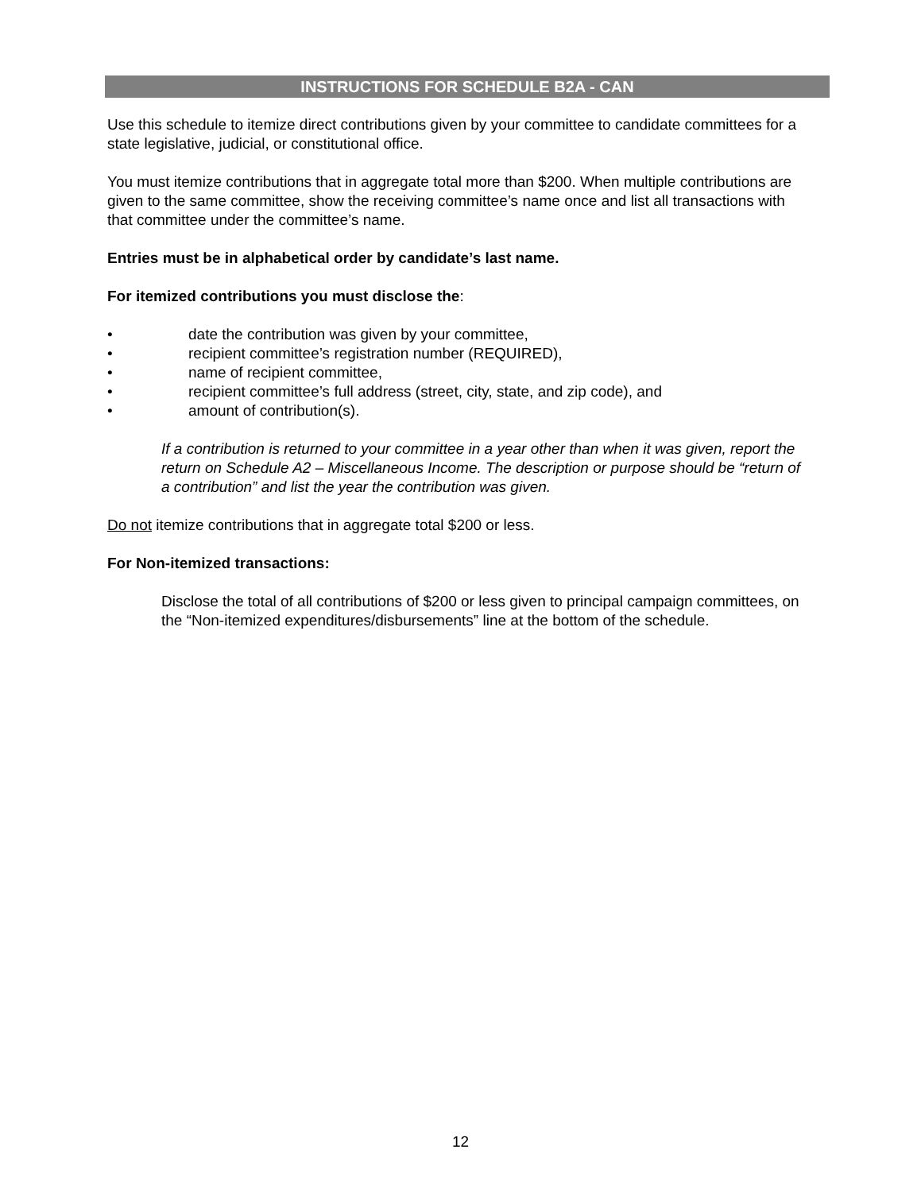INSTRUCTIONS FOR SCHEDULE B2A - CAN
Use this schedule to itemize direct contributions given by your committee to candidate committees for a state legislative, judicial, or constitutional office.
You must itemize contributions that in aggregate total more than $200. When multiple contributions are given to the same committee, show the receiving committee’s name once and list all transactions with that committee under the committee’s name.
Entries must be in alphabetical order by candidate’s last name.
For itemized contributions you must disclose the:
• date the contribution was given by your committee,
• recipient committee’s registration number (REQUIRED),
• name of recipient committee,
• recipient committee’s full address (street, city, state, and zip code), and
• amount of contribution(s).
If a contribution is returned to your committee in a year other than when it was given, report the return on Schedule A2 – Miscellaneous Income. The description or purpose should be “return of a contribution” and list the year the contribution was given.
Do not itemize contributions that in aggregate total $200 or less.
For Non-itemized transactions:
Disclose the total of all contributions of $200 or less given to principal campaign committees, on the “Non-itemized expenditures/disbursements” line at the bottom of the schedule.
12